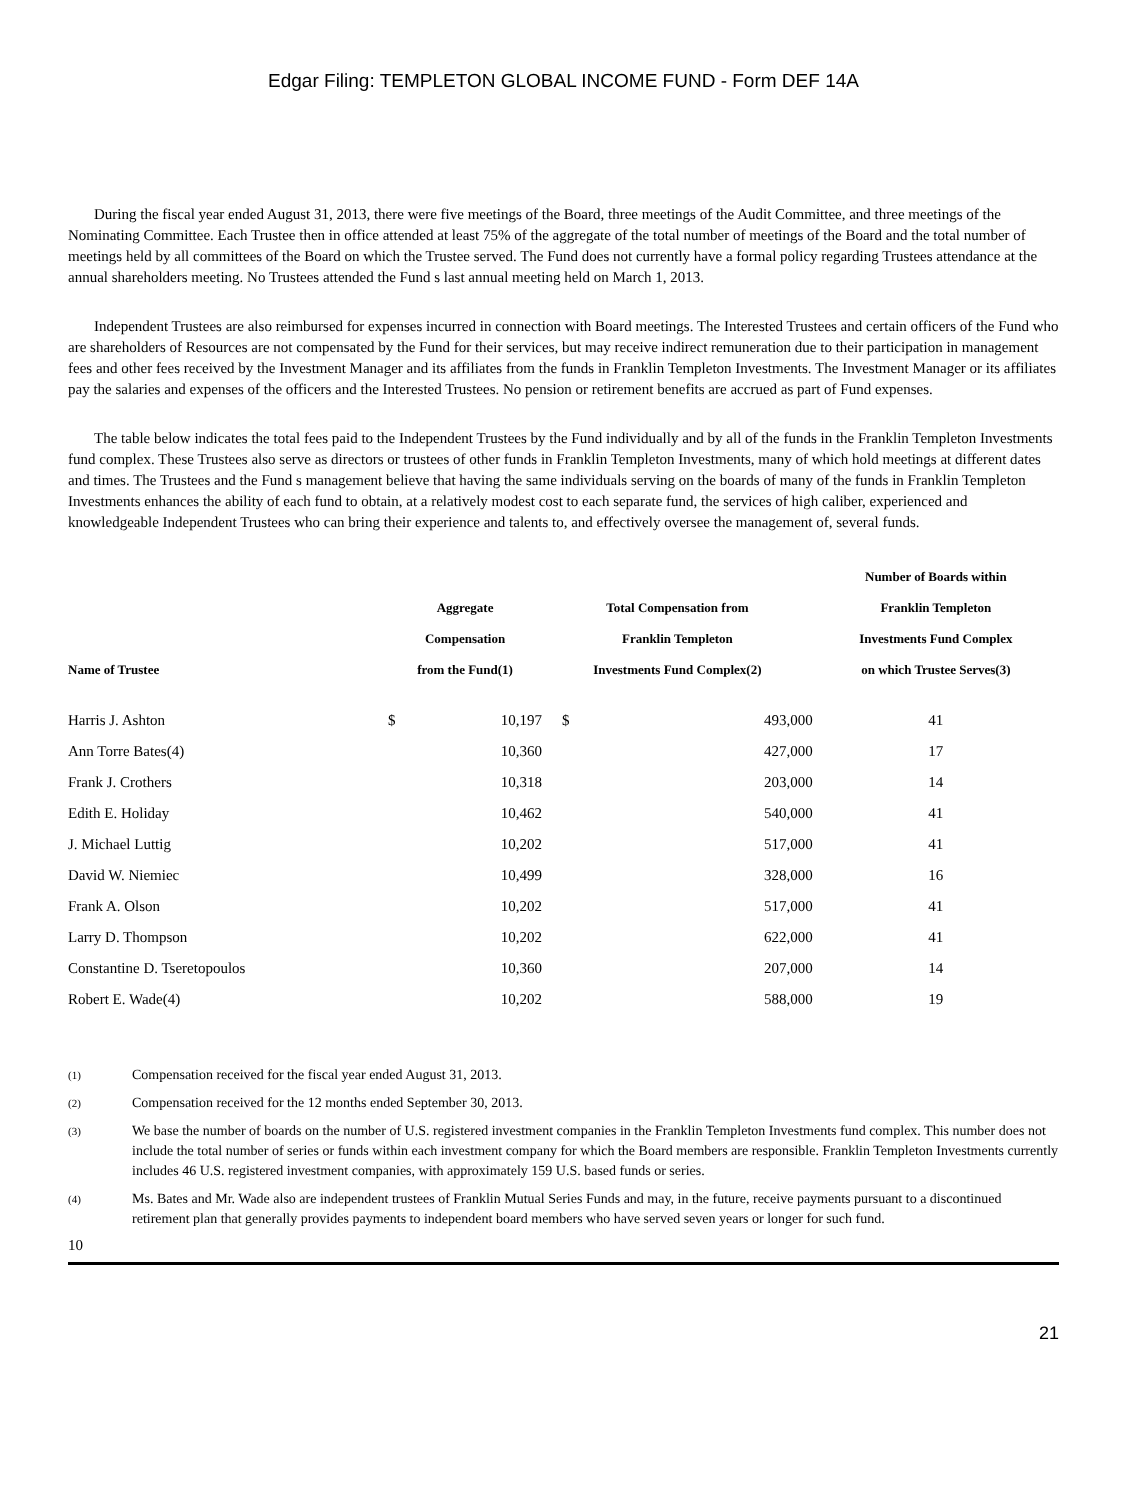Edgar Filing: TEMPLETON GLOBAL INCOME FUND - Form DEF 14A
During the fiscal year ended August 31, 2013, there were five meetings of the Board, three meetings of the Audit Committee, and three meetings of the Nominating Committee. Each Trustee then in office attended at least 75% of the aggregate of the total number of meetings of the Board and the total number of meetings held by all committees of the Board on which the Trustee served. The Fund does not currently have a formal policy regarding Trustees attendance at the annual shareholders meeting. No Trustees attended the Fund s last annual meeting held on March 1, 2013.
Independent Trustees are also reimbursed for expenses incurred in connection with Board meetings. The Interested Trustees and certain officers of the Fund who are shareholders of Resources are not compensated by the Fund for their services, but may receive indirect remuneration due to their participation in management fees and other fees received by the Investment Manager and its affiliates from the funds in Franklin Templeton Investments. The Investment Manager or its affiliates pay the salaries and expenses of the officers and the Interested Trustees. No pension or retirement benefits are accrued as part of Fund expenses.
The table below indicates the total fees paid to the Independent Trustees by the Fund individually and by all of the funds in the Franklin Templeton Investments fund complex. These Trustees also serve as directors or trustees of other funds in Franklin Templeton Investments, many of which hold meetings at different dates and times. The Trustees and the Fund s management believe that having the same individuals serving on the boards of many of the funds in Franklin Templeton Investments enhances the ability of each fund to obtain, at a relatively modest cost to each separate fund, the services of high caliber, experienced and knowledgeable Independent Trustees who can bring their experience and talents to, and effectively oversee the management of, several funds.
| Name of Trustee | Aggregate Compensation from the Fund(1) | | Total Compensation from Franklin Templeton Investments Fund Complex(2) | | Number of Boards within Franklin Templeton Investments Fund Complex on which Trustee Serves(3) |
| --- | --- | --- | --- | --- | --- |
| Harris J. Ashton | $ | 10,197 | $ | 493,000 | 41 |
| Ann Torre Bates(4) | | 10,360 | | 427,000 | 17 |
| Frank J. Crothers | | 10,318 | | 203,000 | 14 |
| Edith E. Holiday | | 10,462 | | 540,000 | 41 |
| J. Michael Luttig | | 10,202 | | 517,000 | 41 |
| David W. Niemiec | | 10,499 | | 328,000 | 16 |
| Frank A. Olson | | 10,202 | | 517,000 | 41 |
| Larry D. Thompson | | 10,202 | | 622,000 | 41 |
| Constantine D. Tseretopoulos | | 10,360 | | 207,000 | 14 |
| Robert E. Wade(4) | | 10,202 | | 588,000 | 19 |
(1)
Compensation received for the fiscal year ended August 31, 2013.
(2)
Compensation received for the 12 months ended September 30, 2013.
(3)
We base the number of boards on the number of U.S. registered investment companies in the Franklin Templeton Investments fund complex. This number does not include the total number of series or funds within each investment company for which the Board members are responsible. Franklin Templeton Investments currently includes 46 U.S. registered investment companies, with approximately 159 U.S. based funds or series.
(4)
Ms. Bates and Mr. Wade also are independent trustees of Franklin Mutual Series Funds and may, in the future, receive payments pursuant to a discontinued retirement plan that generally provides payments to independent board members who have served seven years or longer for such fund.
10
21